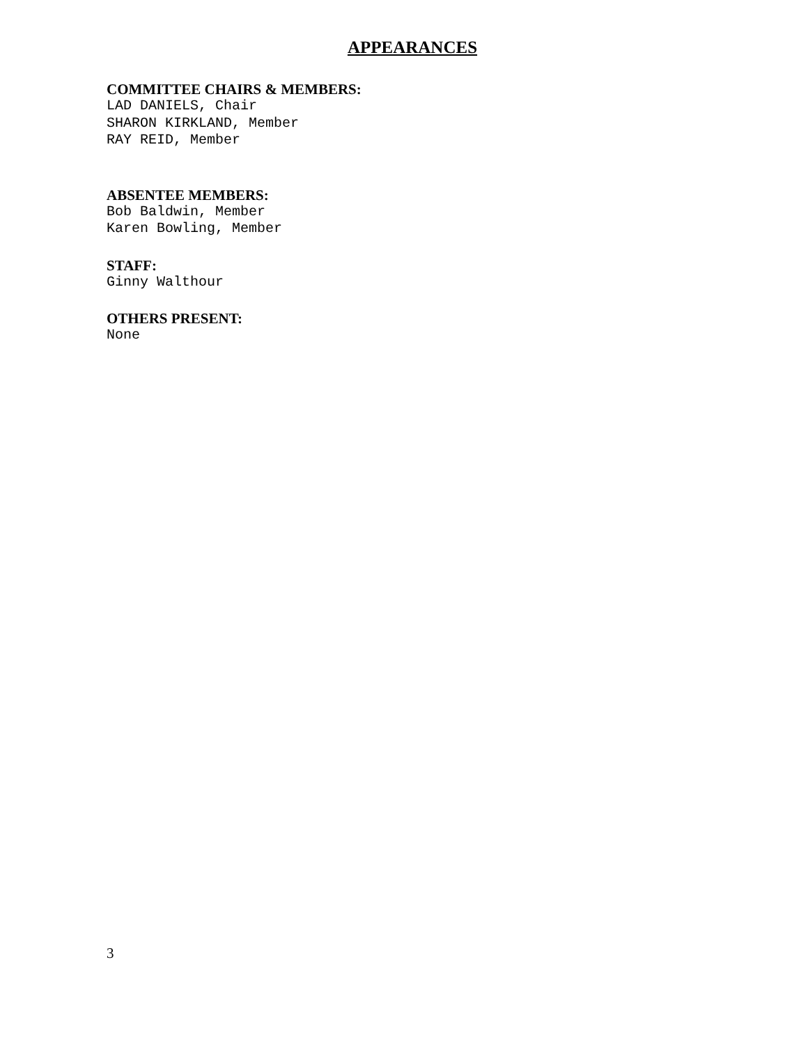APPEARANCES
COMMITTEE CHAIRS & MEMBERS:
LAD DANIELS, Chair
SHARON KIRKLAND, Member
RAY REID, Member
ABSENTEE MEMBERS:
Bob Baldwin, Member
Karen Bowling, Member
STAFF:
Ginny Walthour
OTHERS PRESENT:
None
3